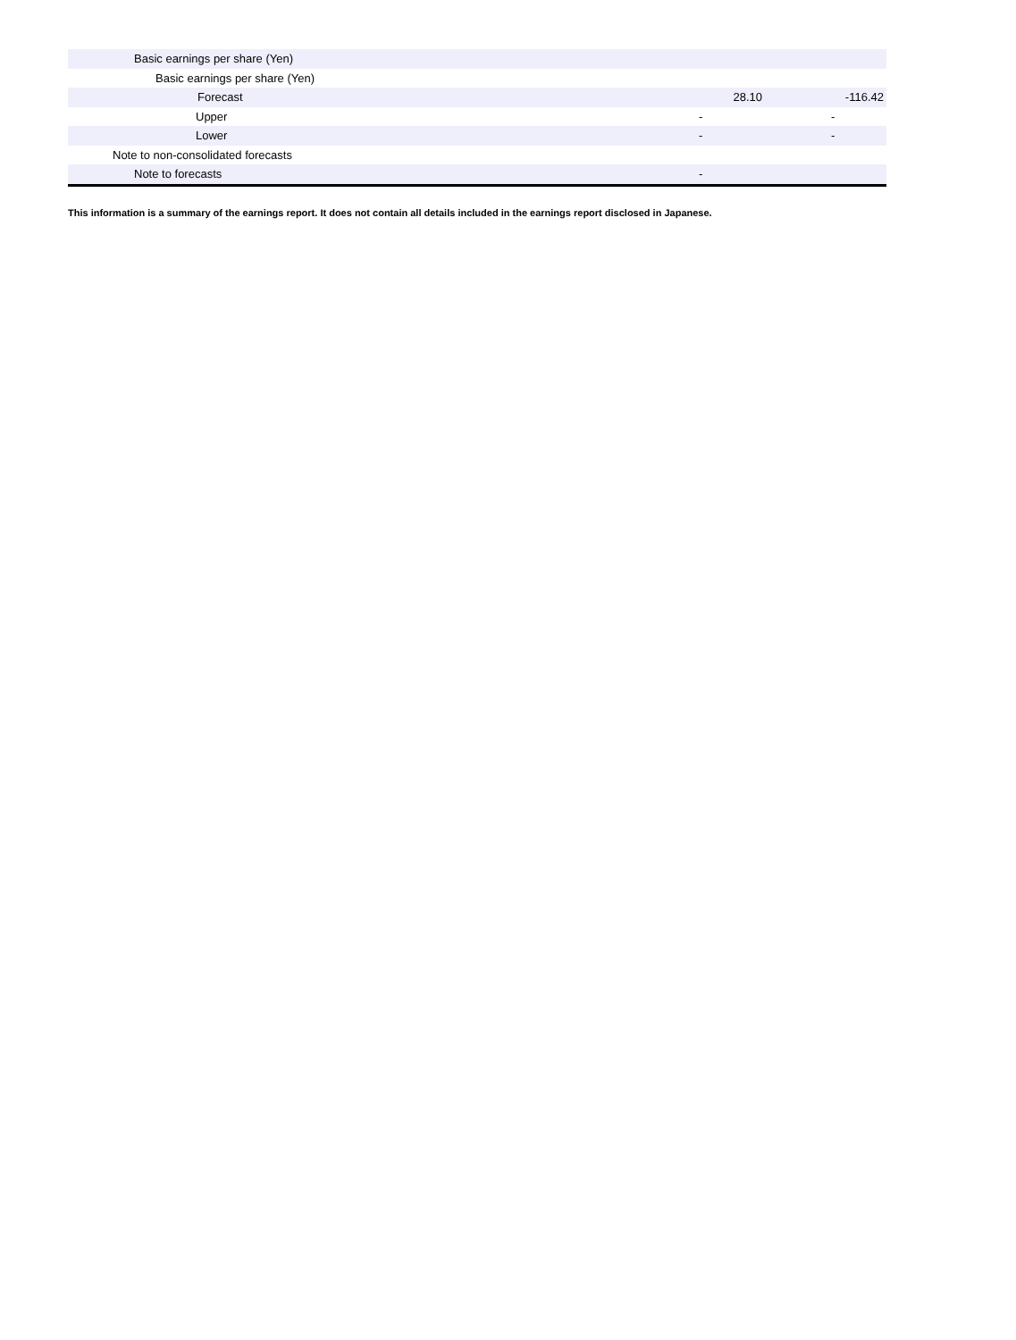| Basic earnings per share (Yen) | | |
| Basic earnings per share (Yen) | | |
| Forecast | 28.10 | -116.42 |
| Upper | - | - |
| Lower | - | - |
| Note to non-consolidated forecasts | | |
| Note to forecasts | - | |
This information is a summary of the earnings report. It does not contain all details included in the earnings report disclosed in Japanese.